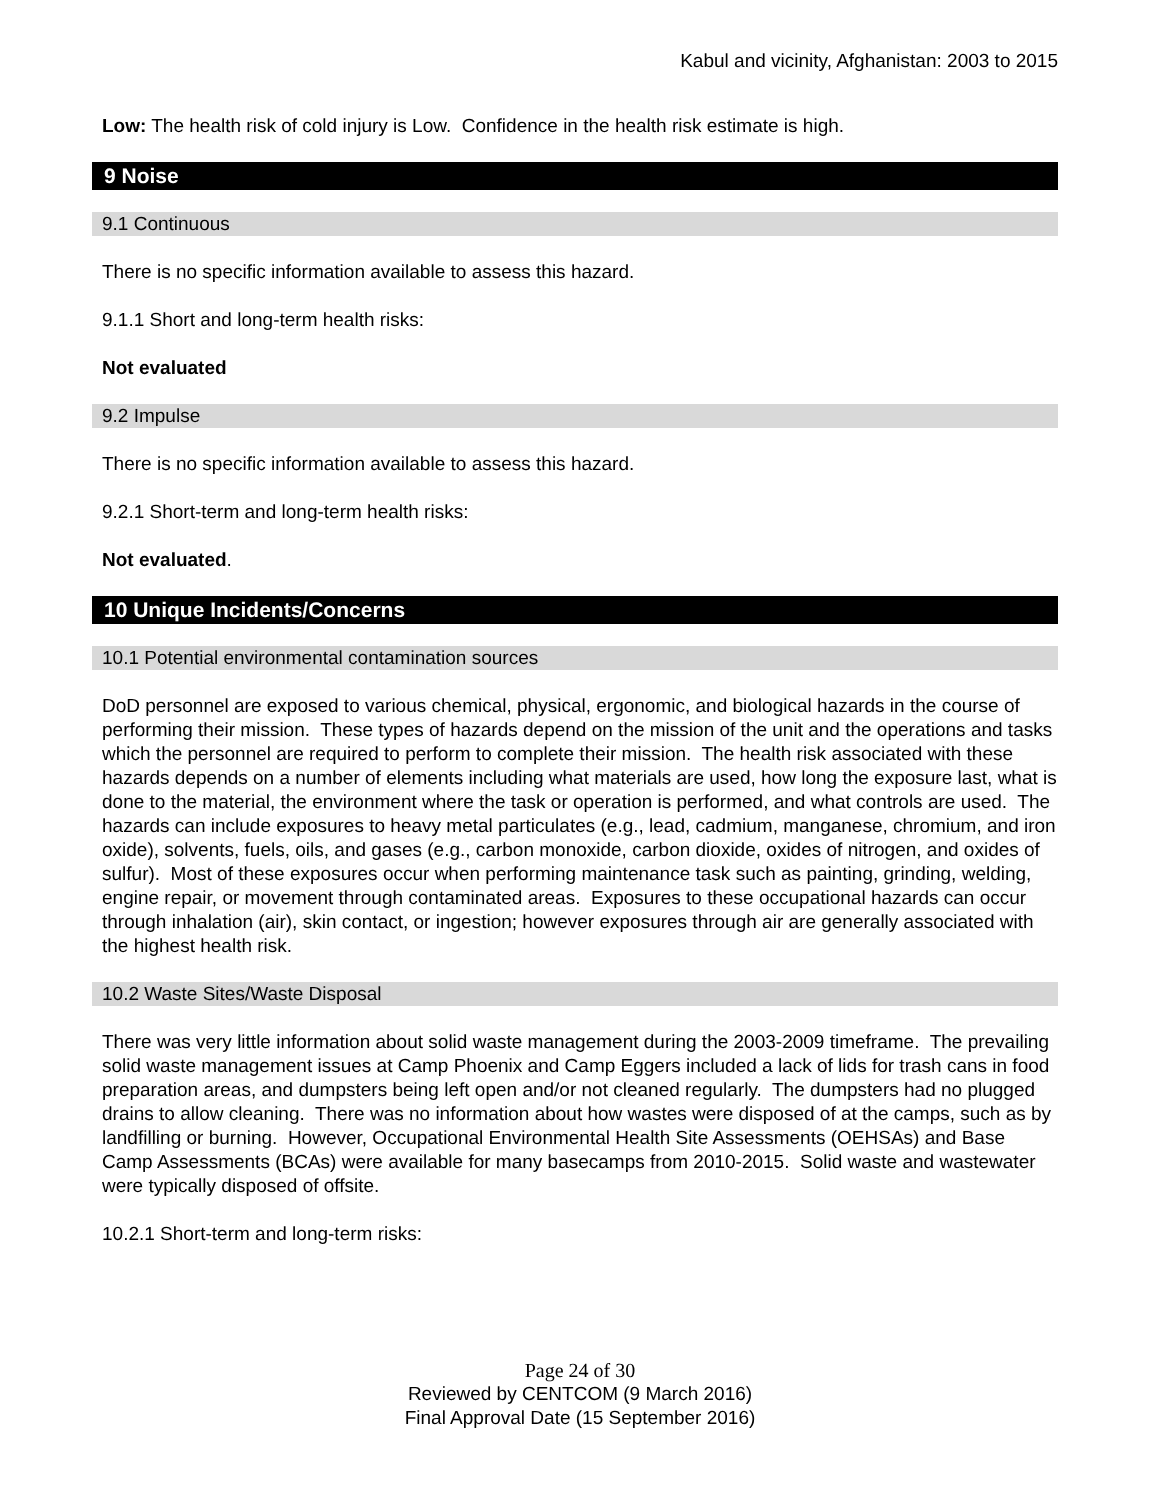Kabul and vicinity, Afghanistan: 2003 to 2015
Low: The health risk of cold injury is Low. Confidence in the health risk estimate is high.
9 Noise
9.1 Continuous
There is no specific information available to assess this hazard.
9.1.1 Short and long-term health risks:
Not evaluated
9.2 Impulse
There is no specific information available to assess this hazard.
9.2.1 Short-term and long-term health risks:
Not evaluated.
10 Unique Incidents/Concerns
10.1 Potential environmental contamination sources
DoD personnel are exposed to various chemical, physical, ergonomic, and biological hazards in the course of performing their mission. These types of hazards depend on the mission of the unit and the operations and tasks which the personnel are required to perform to complete their mission. The health risk associated with these hazards depends on a number of elements including what materials are used, how long the exposure last, what is done to the material, the environment where the task or operation is performed, and what controls are used. The hazards can include exposures to heavy metal particulates (e.g., lead, cadmium, manganese, chromium, and iron oxide), solvents, fuels, oils, and gases (e.g., carbon monoxide, carbon dioxide, oxides of nitrogen, and oxides of sulfur). Most of these exposures occur when performing maintenance task such as painting, grinding, welding, engine repair, or movement through contaminated areas. Exposures to these occupational hazards can occur through inhalation (air), skin contact, or ingestion; however exposures through air are generally associated with the highest health risk.
10.2 Waste Sites/Waste Disposal
There was very little information about solid waste management during the 2003-2009 timeframe. The prevailing solid waste management issues at Camp Phoenix and Camp Eggers included a lack of lids for trash cans in food preparation areas, and dumpsters being left open and/or not cleaned regularly. The dumpsters had no plugged drains to allow cleaning. There was no information about how wastes were disposed of at the camps, such as by landfilling or burning. However, Occupational Environmental Health Site Assessments (OEHSAs) and Base Camp Assessments (BCAs) were available for many basecamps from 2010-2015. Solid waste and wastewater were typically disposed of offsite.
10.2.1 Short-term and long-term risks:
Page 24 of 30
Reviewed by CENTCOM (9 March 2016)
Final Approval Date (15 September 2016)